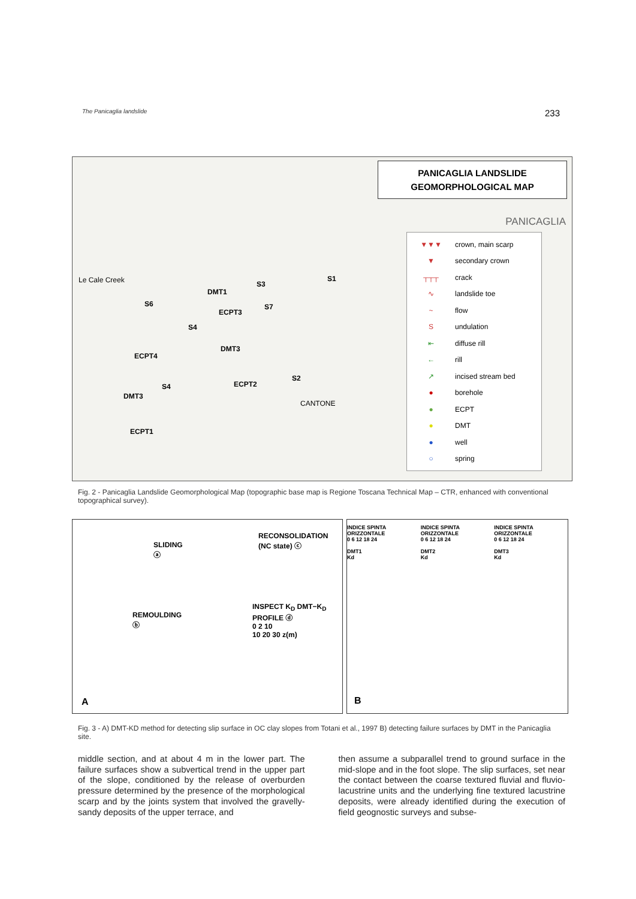The Panicaglia landslide 233
PANICAGLIA LANDSLIDE
GEOMORPHOLOGICAL MAP
Le Cale Creek
DMT1
S3
S1
S6
ECPT3
S7
S4
DMT3
ECPT4
S2
ECPT2
S4
DMT3
CANTONE
ECPT1
PANICAGLIA
▼▼▼ crown, main scarp
▼ secondary crown
┬┬┬ crack
∿ landslide toe
~ flow
Sundulation
⇤ diffuse rill
← rill
↗ incised stream bed
● borehole
● ECPT
● DMT
● well
○ spring
Fig. 2 - Panicaglia Landslide Geomorphological Map (topographic base map is Regione Toscana Technical Map – CTR, enhanced with conventional topographical survey).
SLIDING
ⓐ
RECONSOLIDATION
(NC state) ⓒ
REMOULDING
ⓑ
INSPECT K<sub>D</sub> DMT−K<sub>D</sub> PROFILE ⓓ
0 2 10
10 20 30 z(m)
A
INDICE SPINTA ORIZZONTALE
0 6 12 18 24
DMT1
Kd INDICE SPINTA ORIZZONTALE
0 6 12 18 24
DMT2
Kd INDICE SPINTA ORIZZONTALE
0 6 12 18 24
DMT3
Kd
B
Fig. 3 - A) DMT-KD method for detecting slip surface in OC clay slopes from Totani et al., 1997 B) detecting failure surfaces by DMT in the Panicaglia site.
middle section, and at about 4 m in the lower part. The failure surfaces show a subvertical trend in the upper part of the slope, conditioned by the release of overburden pressure determined by the presence of the morphological scarp and by the joints system that involved the gravelly-sandy deposits of the upper terrace, and
then assume a subparallel trend to ground surface in the mid-slope and in the foot slope. The slip surfaces, set near the contact between the coarse textured fluvial and fluvio-lacustrine units and the underlying fine textured lacustrine deposits, were already identified during the execution of field geognostic surveys and subse-